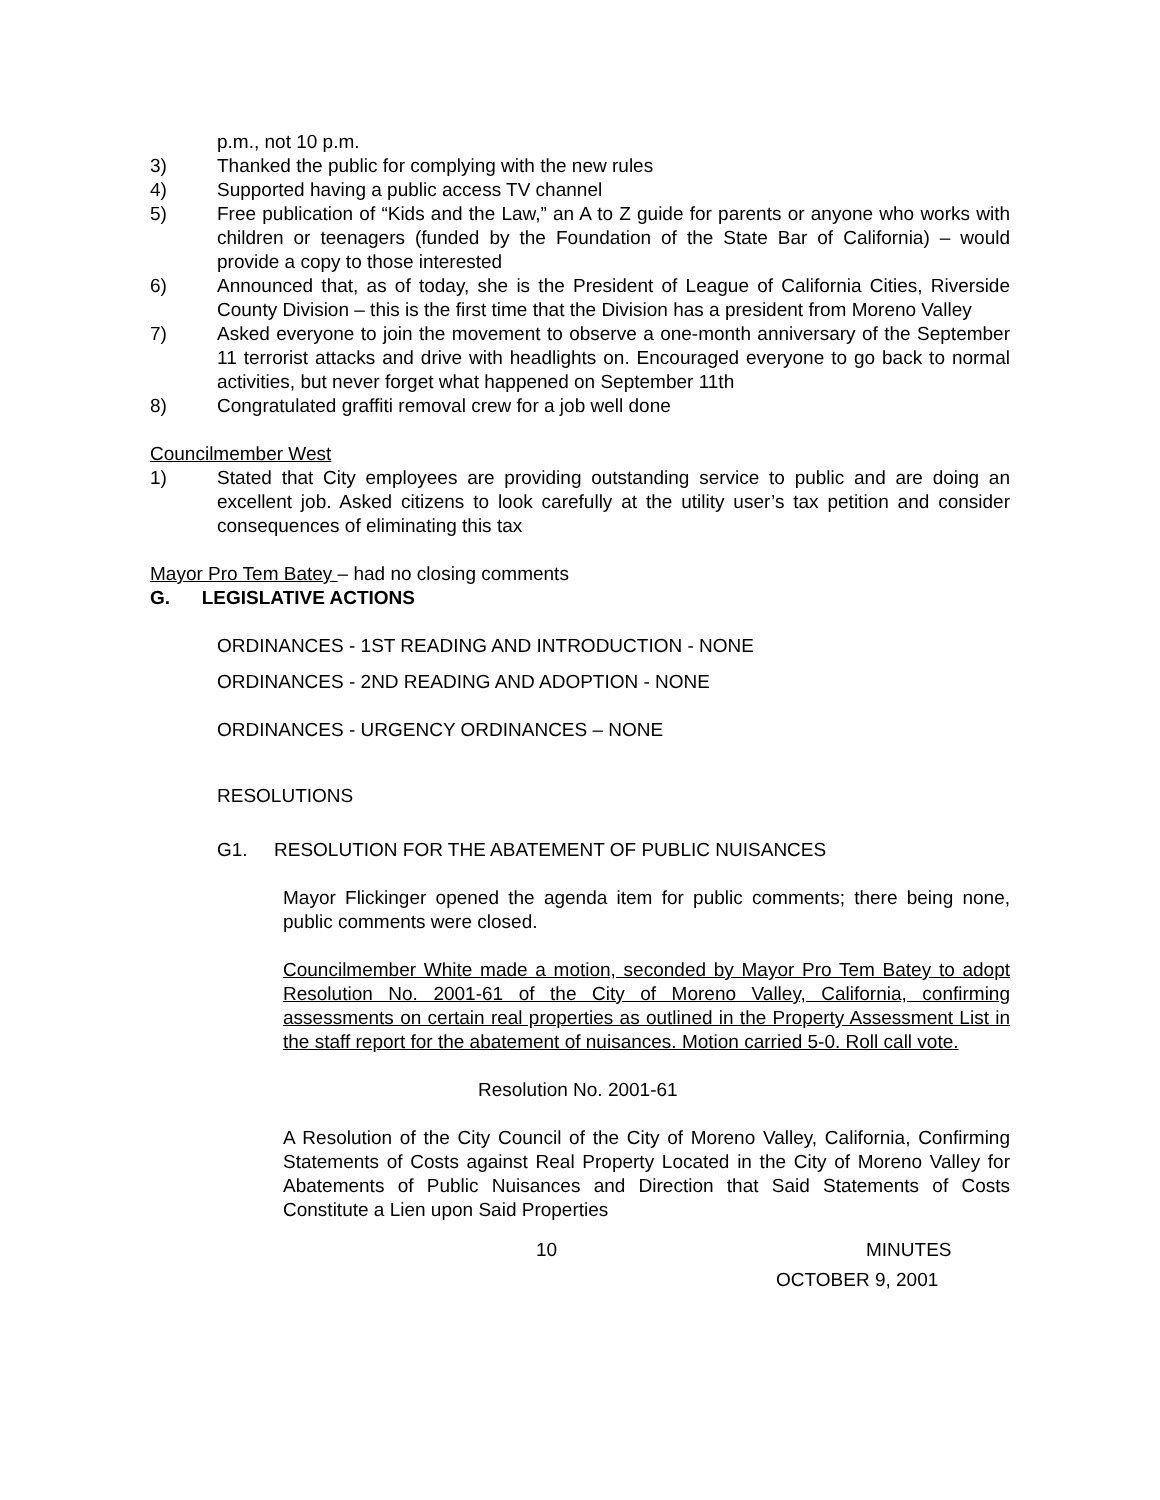p.m., not 10 p.m.
3) Thanked the public for complying with the new rules
4) Supported having a public access TV channel
5) Free publication of “Kids and the Law,” an A to Z guide for parents or anyone who works with children or teenagers (funded by the Foundation of the State Bar of California) – would provide a copy to those interested
6) Announced that, as of today, she is the President of League of California Cities, Riverside County Division – this is the first time that the Division has a president from Moreno Valley
7) Asked everyone to join the movement to observe a one-month anniversary of the September 11 terrorist attacks and drive with headlights on. Encouraged everyone to go back to normal activities, but never forget what happened on September 11th
8) Congratulated graffiti removal crew for a job well done
Councilmember West
1) Stated that City employees are providing outstanding service to public and are doing an excellent job. Asked citizens to look carefully at the utility user’s tax petition and consider consequences of eliminating this tax
Mayor Pro Tem Batey – had no closing comments
G. LEGISLATIVE ACTIONS
ORDINANCES - 1ST READING AND INTRODUCTION - NONE
ORDINANCES - 2ND READING AND ADOPTION - NONE
ORDINANCES - URGENCY ORDINANCES – NONE
RESOLUTIONS
G1. RESOLUTION FOR THE ABATEMENT OF PUBLIC NUISANCES
Mayor Flickinger opened the agenda item for public comments; there being none, public comments were closed.
Councilmember White made a motion, seconded by Mayor Pro Tem Batey to adopt Resolution No. 2001-61 of the City of Moreno Valley, California, confirming assessments on certain real properties as outlined in the Property Assessment List in the staff report for the abatement of nuisances. Motion carried 5-0. Roll call vote.
Resolution No. 2001-61
A Resolution of the City Council of the City of Moreno Valley, California, Confirming Statements of Costs against Real Property Located in the City of Moreno Valley for Abatements of Public Nuisances and Direction that Said Statements of Costs Constitute a Lien upon Said Properties
10 MINUTES
OCTOBER 9, 2001